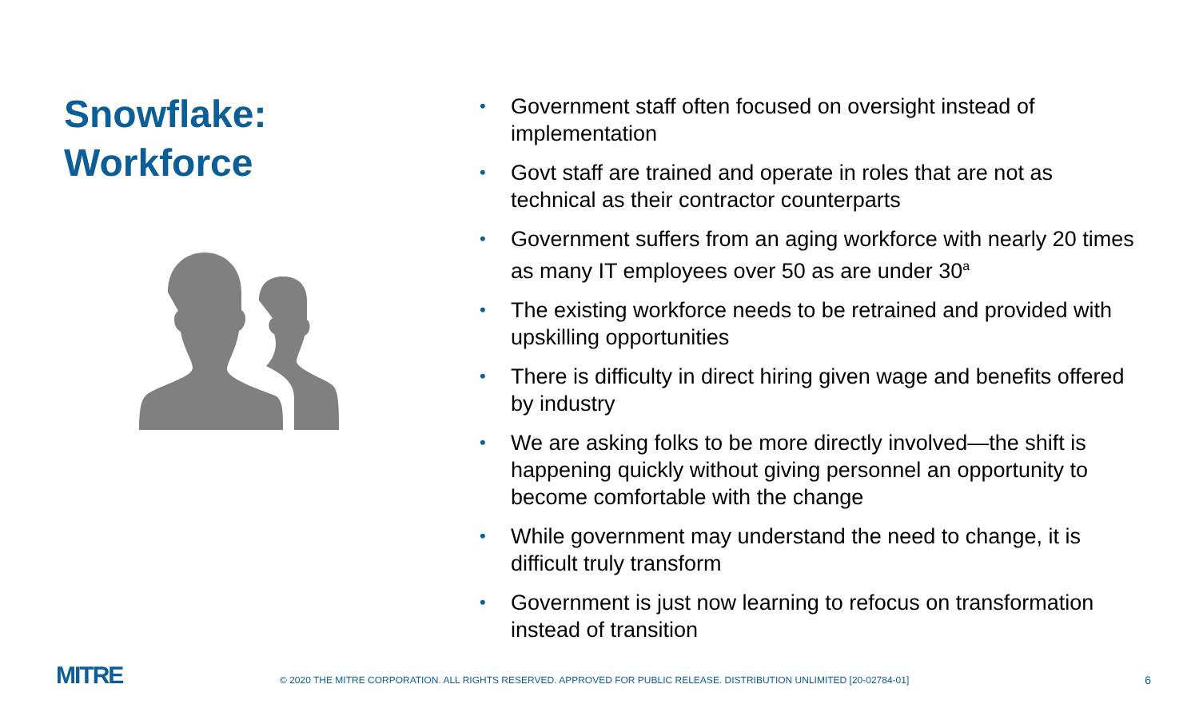Snowflake:
Workforce
• Government staff often focused on oversight instead of implementation
• Govt staff are trained and operate in roles that are not as technical as their contractor counterparts
• Government suffers from an aging workforce with nearly 20 times as many IT employees over 50 as are under 30<sup>a</sup>
• The existing workforce needs to be retrained and provided with upskilling opportunities
• There is difficulty in direct hiring given wage and benefits offered by industry
• We are asking folks to be more directly involved—the shift is happening quickly without giving personnel an opportunity to become comfortable with the change
• While government may understand the need to change, it is difficult truly transform
• Government is just now learning to refocus on transformation instead of transition
MITRE
© 2020 THE MITRE CORPORATION. ALL RIGHTS RESERVED. APPROVED FOR PUBLIC RELEASE. DISTRIBUTION UNLIMITED [20-02784-01]
6